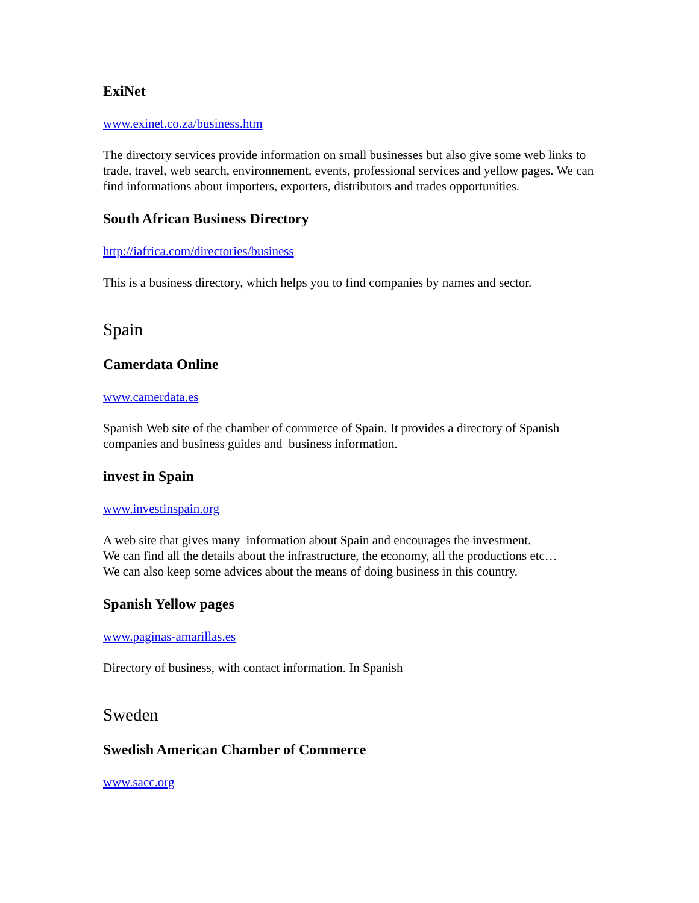ExiNet
www.exinet.co.za/business.htm
The directory services provide information on small businesses but also give some web links to trade, travel, web search, environnement, events, professional services and yellow pages. We can find informations about importers, exporters, distributors and trades opportunities.
South African Business Directory
http://iafrica.com/directories/business
This is a business directory, which helps you to find companies by names and sector.
Spain
Camerdata Online
www.camerdata.es
Spanish Web site of the chamber of commerce of Spain. It provides a directory of Spanish companies and business guides and business information.
invest in Spain
www.investinspain.org
A web site that gives many information about Spain and encourages the investment.
We can find all the details about the infrastructure, the economy, all the productions etc…
We can also keep some advices about the means of doing business in this country.
Spanish Yellow pages
www.paginas-amarillas.es
Directory of business, with contact information. In Spanish
Sweden
Swedish American Chamber of Commerce
www.sacc.org